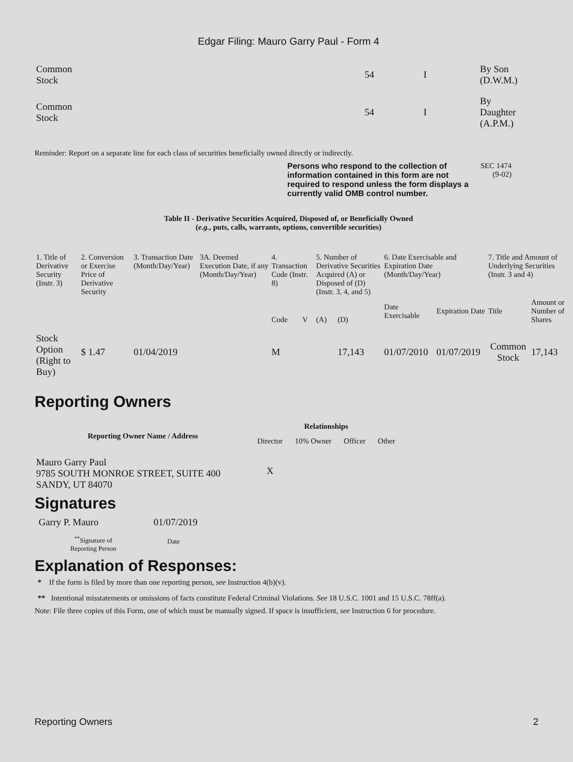Edgar Filing: Mauro Garry Paul - Form 4
| Common Stock | 54 | I | By Son (D.W.M.) |
| Common Stock | 54 | I | By Daughter (A.P.M.) |
Reminder: Report on a separate line for each class of securities beneficially owned directly or indirectly.
Persons who respond to the collection of information contained in this form are not required to respond unless the form displays a currently valid OMB control number.
SEC 1474
(9-02)
Table II - Derivative Securities Acquired, Disposed of, or Beneficially Owned
(e.g., puts, calls, warrants, options, convertible securities)
| 1. Title of Derivative Security (Instr. 3) | 2. Conversion or Exercise Price of Derivative Security | 3. Transaction Date (Month/Day/Year) | 3A. Deemed Execution Date, if any (Month/Day/Year) | 4. Transaction Code (Instr. 8) | | 5. Number of Derivative Securities Acquired (A) or Disposed of (D) (Instr. 3, 4, and 5) | | 6. Date Exercisable and Expiration Date (Month/Day/Year) | | 7. Title and Amount of Underlying Securities (Instr. 3 and 4) | |
| | | | | Code | V | (A) | (D) | Date Exercisable | Expiration Date | Title | Amount or Number of Shares |
| Stock Option (Right to Buy) | $ 1.47 | 01/04/2019 | | M | | | 17,143 | 01/07/2010 | 01/07/2019 | Common Stock | 17,143 |
Reporting Owners
| Reporting Owner Name / Address | Relationships | | | |
| --- | --- | --- | --- | --- |
| | Director | 10% Owner | Officer | Other |
| Mauro Garry Paul 9785 SOUTH MONROE STREET, SUITE 400 SANDY, UT 84070 | X | | | |
Signatures
| Garry P. Mauro | 01/07/2019 |
| <sup>**</sup> Signature of Reporting Person | Date |
Explanation of Responses:
* If the form is filed by more than one reporting person, see Instruction 4(b)(v).
** Intentional misstatements or omissions of facts constitute Federal Criminal Violations. See 18 U.S.C. 1001 and 15 U.S.C. 78ff(a).
Note: File three copies of this Form, one of which must be manually signed. If space is insufficient, see Instruction 6 for procedure.
Reporting Owners 2